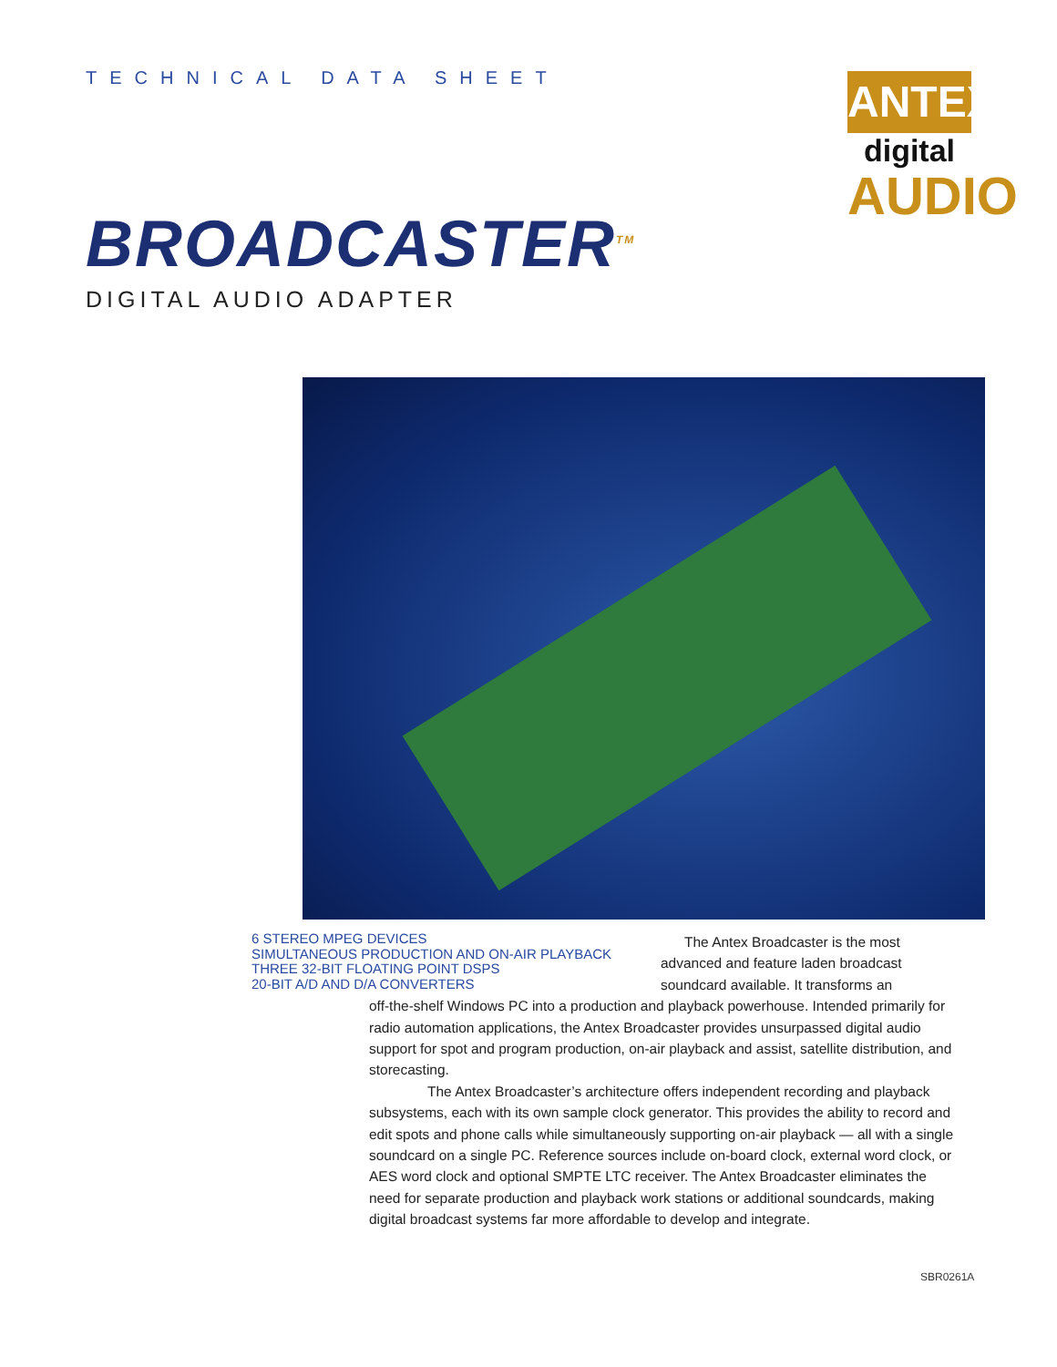TECHNICAL DATA SHEET
ANTEX
digital
AUDIO
BROADCASTER<sup>TM</sup>
DIGITAL AUDIO ADAPTER
6 STEREO MPEG DEVICES
SIMULTANEOUS PRODUCTION AND ON-AIR PLAYBACK
THREE 32-BIT FLOATING POINT DSPS
20-BIT A/D AND D/A CONVERTERS
The Antex Broadcaster is the most advanced and feature laden broadcast soundcard available. It transforms an
off-the-shelf Windows PC into a production and playback powerhouse. Intended primarily for radio automation applications, the Antex Broadcaster provides unsurpassed digital audio support for spot and program production, on-air playback and assist, satellite distribution, and storecasting.
The Antex Broadcaster’s architecture offers independent recording and playback subsystems, each with its own sample clock generator. This provides the ability to record and edit spots and phone calls while simultaneously supporting on-air playback — all with a single soundcard on a single PC. Reference sources include on-board clock, external word clock, or AES word clock and optional SMPTE LTC receiver. The Antex Broadcaster eliminates the need for separate production and playback work stations or additional soundcards, making digital broadcast systems far more affordable to develop and integrate.
SBR0261A